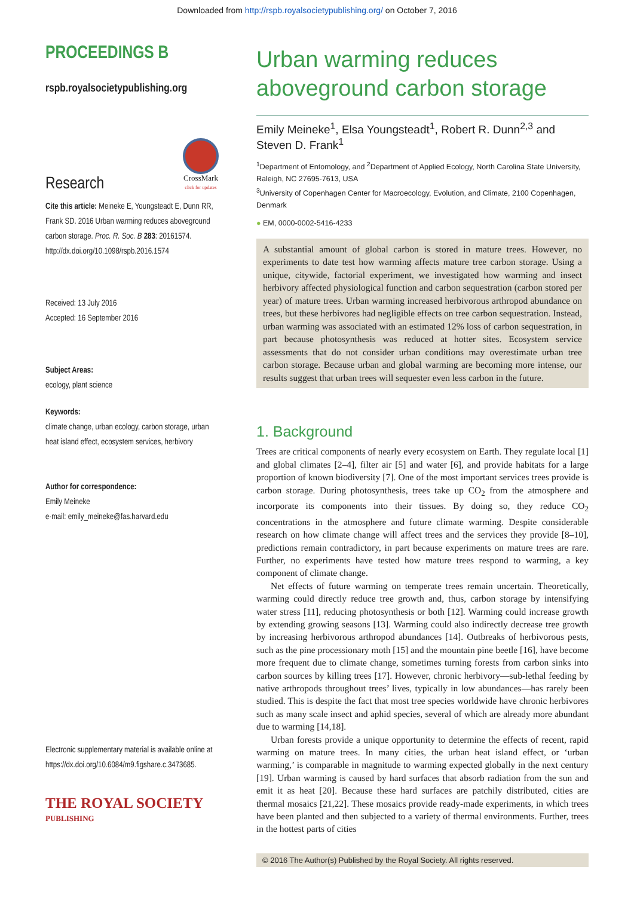Downloaded from http://rspb.royalsocietypublishing.org/ on October 7, 2016
PROCEEDINGS B
rspb.royalsocietypublishing.org
Research
CrossMark
click for updates
Cite this article: Meineke E, Youngsteadt E, Dunn RR, Frank SD. 2016 Urban warming reduces aboveground carbon storage. Proc. R. Soc. B 283: 20161574. http://dx.doi.org/10.1098/rspb.2016.1574
Received: 13 July 2016
Accepted: 16 September 2016
Subject Areas:
ecology, plant science
Keywords:
climate change, urban ecology, carbon storage, urban heat island effect, ecosystem services, herbivory
Author for correspondence:
Emily Meineke
e-mail: emily_meineke@fas.harvard.edu
Electronic supplementary material is available online at https://dx.doi.org/10.6084/m9.figshare.c.3473685.
THE ROYAL SOCIETY
PUBLISHING
Urban warming reduces aboveground carbon storage
Emily Meineke<sup>1</sup>, Elsa Youngsteadt<sup>1</sup>, Robert R. Dunn<sup>2,3</sup> and Steven D. Frank<sup>1</sup>
<sup>1</sup> Department of Entomology, and <sup>2</sup>Department of Applied Ecology, North Carolina State University, Raleigh, NC 27695-7613, USA
<sup>3</sup> University of Copenhagen Center for Macroecology, Evolution, and Climate, 2100 Copenhagen, Denmark
● EM, 0000-0002-5416-4233
A substantial amount of global carbon is stored in mature trees. However, no experiments to date test how warming affects mature tree carbon storage. Using a unique, citywide, factorial experiment, we investigated how warming and insect herbivory affected physiological function and carbon sequestration (carbon stored per year) of mature trees. Urban warming increased herbivorous arthropod abundance on trees, but these herbivores had negligible effects on tree carbon sequestration. Instead, urban warming was associated with an estimated 12% loss of carbon sequestration, in part because photosynthesis was reduced at hotter sites. Ecosystem service assessments that do not consider urban conditions may overestimate urban tree carbon storage. Because urban and global warming are becoming more intense, our results suggest that urban trees will sequester even less carbon in the future.
1. Background
Trees are critical components of nearly every ecosystem on Earth. They regulate local [1] and global climates [2–4], filter air [5] and water [6], and provide habitats for a large proportion of known biodiversity [7]. One of the most important services trees provide is carbon storage. During photosynthesis, trees take up CO<sub>2</sub> from the atmosphere and incorporate its components into their tissues. By doing so, they reduce CO<sub>2</sub> concentrations in the atmosphere and future climate warming. Despite considerable research on how climate change will affect trees and the services they provide [8–10], predictions remain contradictory, in part because experiments on mature trees are rare. Further, no experiments have tested how mature trees respond to warming, a key component of climate change.
Net effects of future warming on temperate trees remain uncertain. Theoretically, warming could directly reduce tree growth and, thus, carbon storage by intensifying water stress [11], reducing photosynthesis or both [12]. Warming could increase growth by extending growing seasons [13]. Warming could also indirectly decrease tree growth by increasing herbivorous arthropod abundances [14]. Outbreaks of herbivorous pests, such as the pine processionary moth [15] and the mountain pine beetle [16], have become more frequent due to climate change, sometimes turning forests from carbon sinks into carbon sources by killing trees [17]. However, chronic herbivory—sub-lethal feeding by native arthropods throughout trees’ lives, typically in low abundances—has rarely been studied. This is despite the fact that most tree species worldwide have chronic herbivores such as many scale insect and aphid species, several of which are already more abundant due to warming [14,18].
Urban forests provide a unique opportunity to determine the effects of recent, rapid warming on mature trees. In many cities, the urban heat island effect, or ‘urban warming,’ is comparable in magnitude to warming expected globally in the next century [19]. Urban warming is caused by hard surfaces that absorb radiation from the sun and emit it as heat [20]. Because these hard surfaces are patchily distributed, cities are thermal mosaics [21,22]. These mosaics provide ready-made experiments, in which trees have been planted and then subjected to a variety of thermal environments. Further, trees in the hottest parts of cities
© 2016 The Author(s) Published by the Royal Society. All rights reserved.